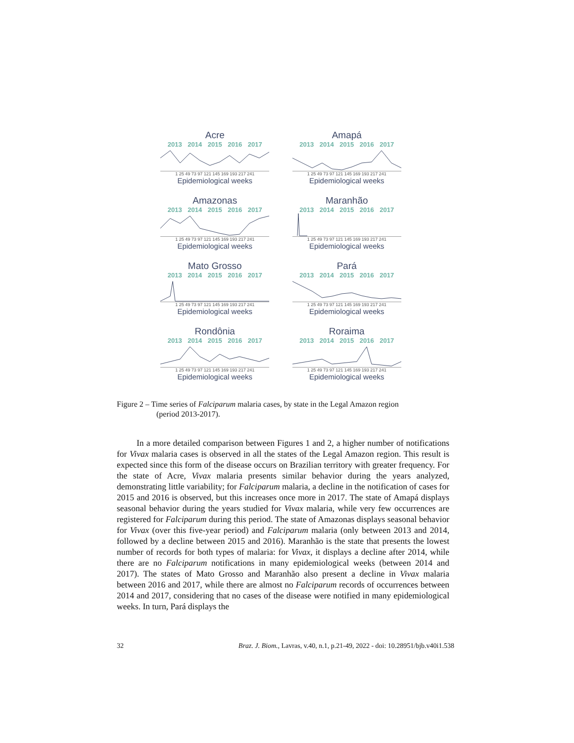Acre
2013 2014 2015 2016 2017
1 25 49 73 97 121 145 169 193 217 241
Epidemiological weeks
Amapá
2013 2014 2015 2016 2017
1 25 49 73 97 121 145 169 193 217 241
Epidemiological weeks
Amazonas
2013 2014 2015 2016 2017
1 25 49 73 97 121 145 169 193 217 241
Epidemiological weeks
Maranhão
2013 2014 2015 2016 2017
1 25 49 73 97 121 145 169 193 217 241
Epidemiological weeks
Mato Grosso
2013 2014 2015 2016 2017
1 25 49 73 97 121 145 169 193 217 241
Epidemiological weeks
Pará
2013 2014 2015 2016 2017
1 25 49 73 97 121 145 169 193 217 241
Epidemiological weeks
Rondônia
2013 2014 2015 2016 2017
1 25 49 73 97 121 145 169 193 217 241
Epidemiological weeks
Roraima
2013 2014 2015 2016 2017
1 25 49 73 97 121 145 169 193 217 241
Epidemiological weeks
Figure 2 – Time series of Falciparum malaria cases, by state in the Legal Amazon region
(period 2013-2017).
In a more detailed comparison between Figures 1 and 2, a higher number of notifications for Vivax malaria cases is observed in all the states of the Legal Amazon region. This result is expected since this form of the disease occurs on Brazilian territory with greater frequency. For the state of Acre, Vivax malaria presents similar behavior during the years analyzed, demonstrating little variability; for Falciparum malaria, a decline in the notification of cases for 2015 and 2016 is observed, but this increases once more in 2017. The state of Amapá displays seasonal behavior during the years studied for Vivax malaria, while very few occurrences are registered for Falciparum during this period. The state of Amazonas displays seasonal behavior for Vivax (over this five-year period) and Falciparum malaria (only between 2013 and 2014, followed by a decline between 2015 and 2016). Maranhão is the state that presents the lowest number of records for both types of malaria: for Vivax, it displays a decline after 2014, while there are no Falciparum notifications in many epidemiological weeks (between 2014 and 2017). The states of Mato Grosso and Maranhão also present a decline in Vivax malaria between 2016 and 2017, while there are almost no Falciparum records of occurrences between 2014 and 2017, considering that no cases of the disease were notified in many epidemiological weeks. In turn, Pará displays the
32 Braz. J. Biom., Lavras, v.40, n.1, p.21-49, 2022 - doi: 10.28951/bjb.v40i1.538